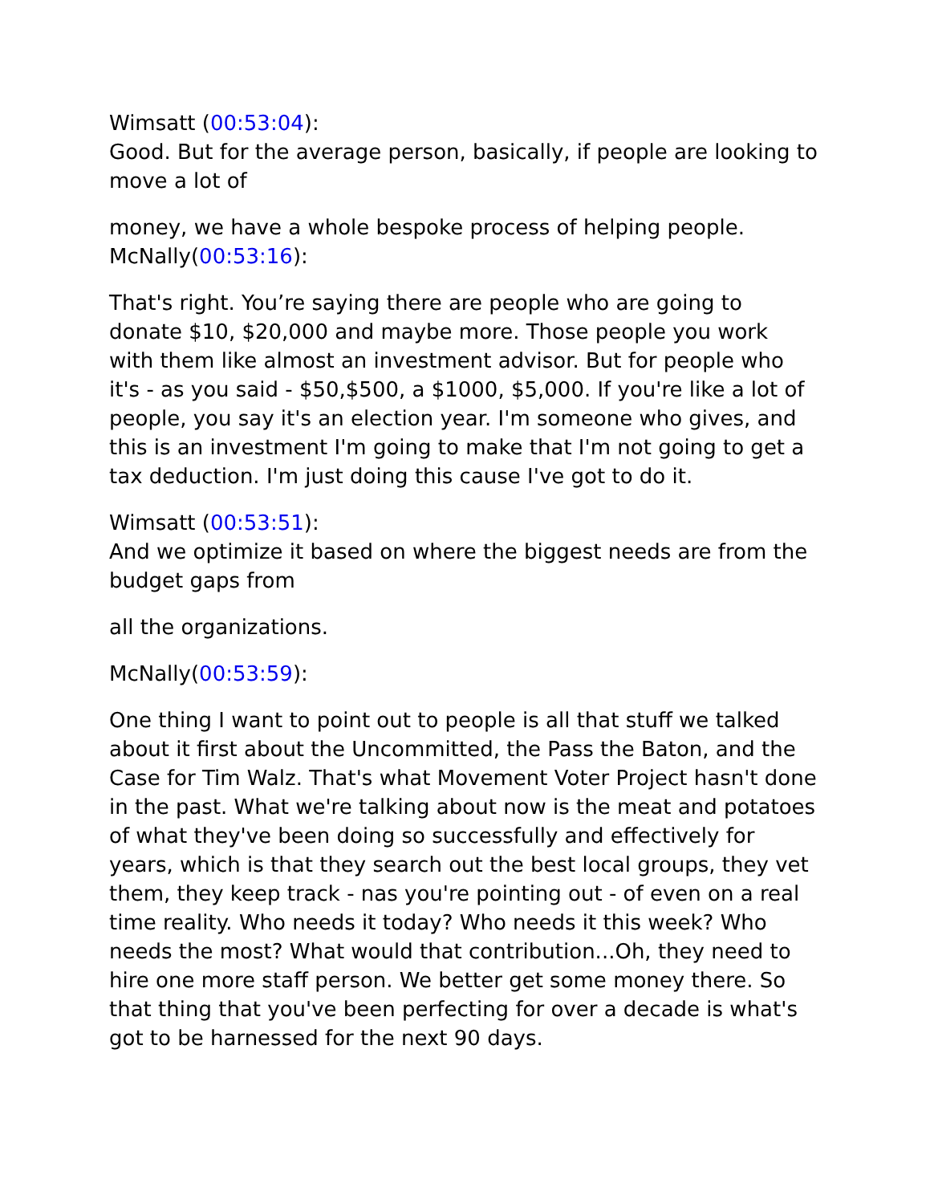Wimsatt (00:53:04):
Good. But for the average person, basically, if people are looking to move a lot of
money, we have a whole bespoke process of helping people.
McNally(00:53:16):
That's right. You’re saying there are people who are going to donate $10, $20,000 and maybe more. Those people you work with them like almost an investment advisor. But for people who it's - as you said - $50,$500, a $1000, $5,000. If you're like a lot of people, you say it's an election year. I'm someone who gives, and this is an investment I'm going to make that I'm not going to get a tax deduction. I'm just doing this cause I've got to do it.
Wimsatt (00:53:51):
And we optimize it based on where the biggest needs are from the budget gaps from
all the organizations.
McNally(00:53:59):
One thing I want to point out to people is all that stuff we talked about it first about the Uncommitted, the Pass the Baton, and the Case for Tim Walz. That's what Movement Voter Project hasn't done in the past. What we're talking about now is the meat and potatoes of what they've been doing so successfully and effectively for years, which is that they search out the best local groups, they vet them, they keep track - nas you're pointing out - of even on a real time reality. Who needs it today? Who needs it this week? Who needs the most? What would that contribution...Oh, they need to hire one more staff person. We better get some money there. So that thing that you've been perfecting for over a decade is what's got to be harnessed for the next 90 days.